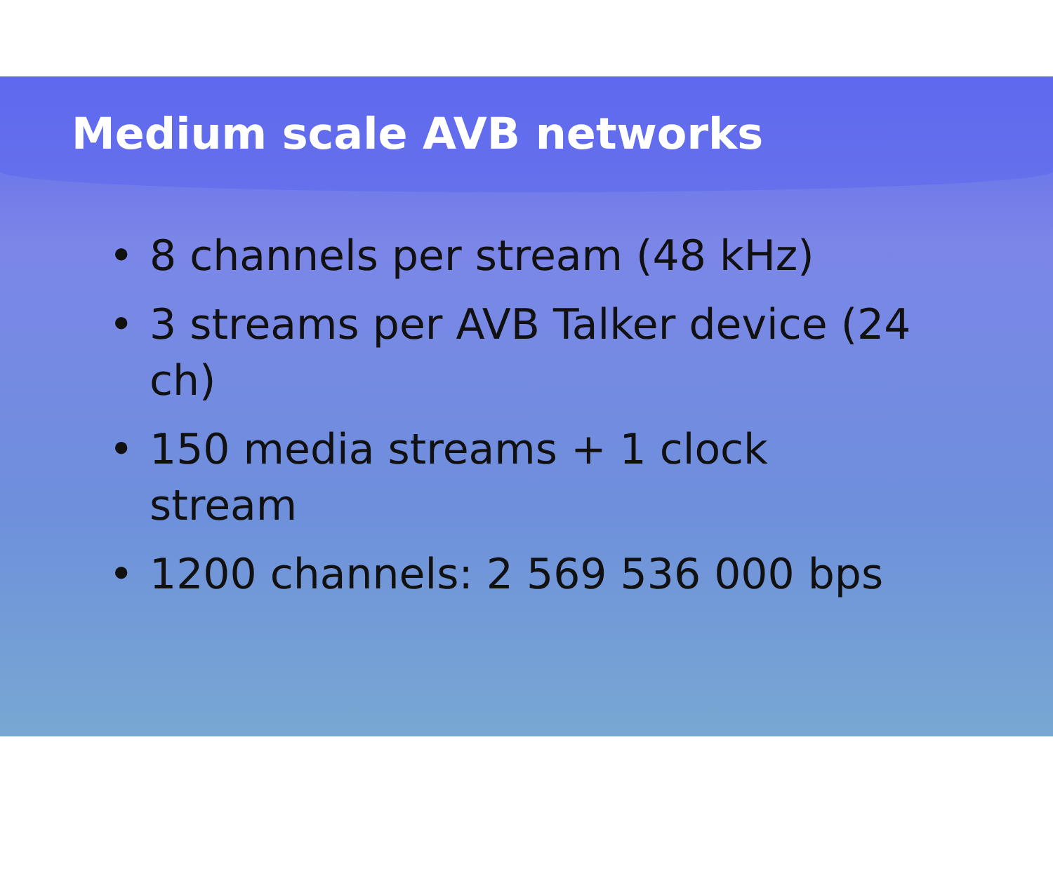Medium scale AVB networks
• 8 channels per stream (48 kHz)
• 3 streams per AVB Talker device (24 ch)
• 150 media streams + 1 clock stream
• 1200 channels: 2 569 536 000 bps